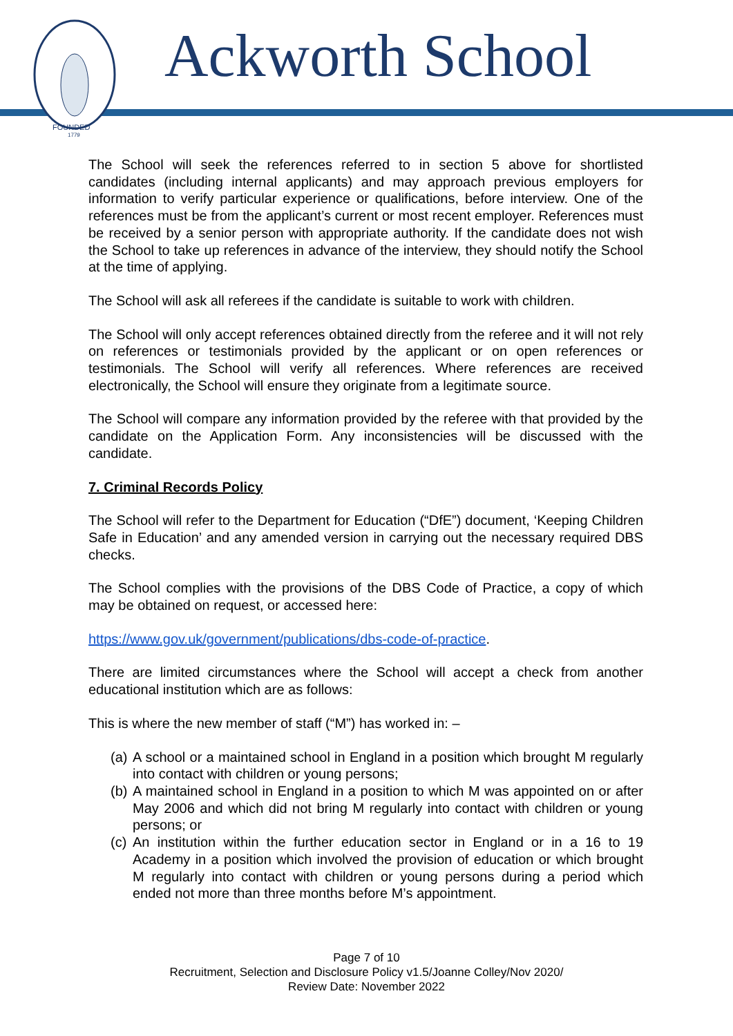FOUNDED
1779
Ackworth School
The School will seek the references referred to in section 5 above for shortlisted candidates (including internal applicants) and may approach previous employers for information to verify particular experience or qualifications, before interview. One of the references must be from the applicant’s current or most recent employer. References must be received by a senior person with appropriate authority. If the candidate does not wish the School to take up references in advance of the interview, they should notify the School at the time of applying.
The School will ask all referees if the candidate is suitable to work with children.
The School will only accept references obtained directly from the referee and it will not rely on references or testimonials provided by the applicant or on open references or testimonials. The School will verify all references. Where references are received electronically, the School will ensure they originate from a legitimate source.
The School will compare any information provided by the referee with that provided by the candidate on the Application Form. Any inconsistencies will be discussed with the candidate.
7. Criminal Records Policy
The School will refer to the Department for Education (“DfE”) document, ‘Keeping Children Safe in Education’ and any amended version in carrying out the necessary required DBS checks.
The School complies with the provisions of the DBS Code of Practice, a copy of which may be obtained on request, or accessed here:
https://www.gov.uk/government/publications/dbs-code-of-practice.
There are limited circumstances where the School will accept a check from another educational institution which are as follows:
This is where the new member of staff (“M”) has worked in: –
(a) A school or a maintained school in England in a position which brought M regularly into contact with children or young persons;
(b) A maintained school in England in a position to which M was appointed on or after May 2006 and which did not bring M regularly into contact with children or young persons; or
(c) An institution within the further education sector in England or in a 16 to 19 Academy in a position which involved the provision of education or which brought M regularly into contact with children or young persons during a period which ended not more than three months before M’s appointment.
Page 7 of 10
Recruitment, Selection and Disclosure Policy v1.5/Joanne Colley/Nov 2020/
Review Date: November 2022